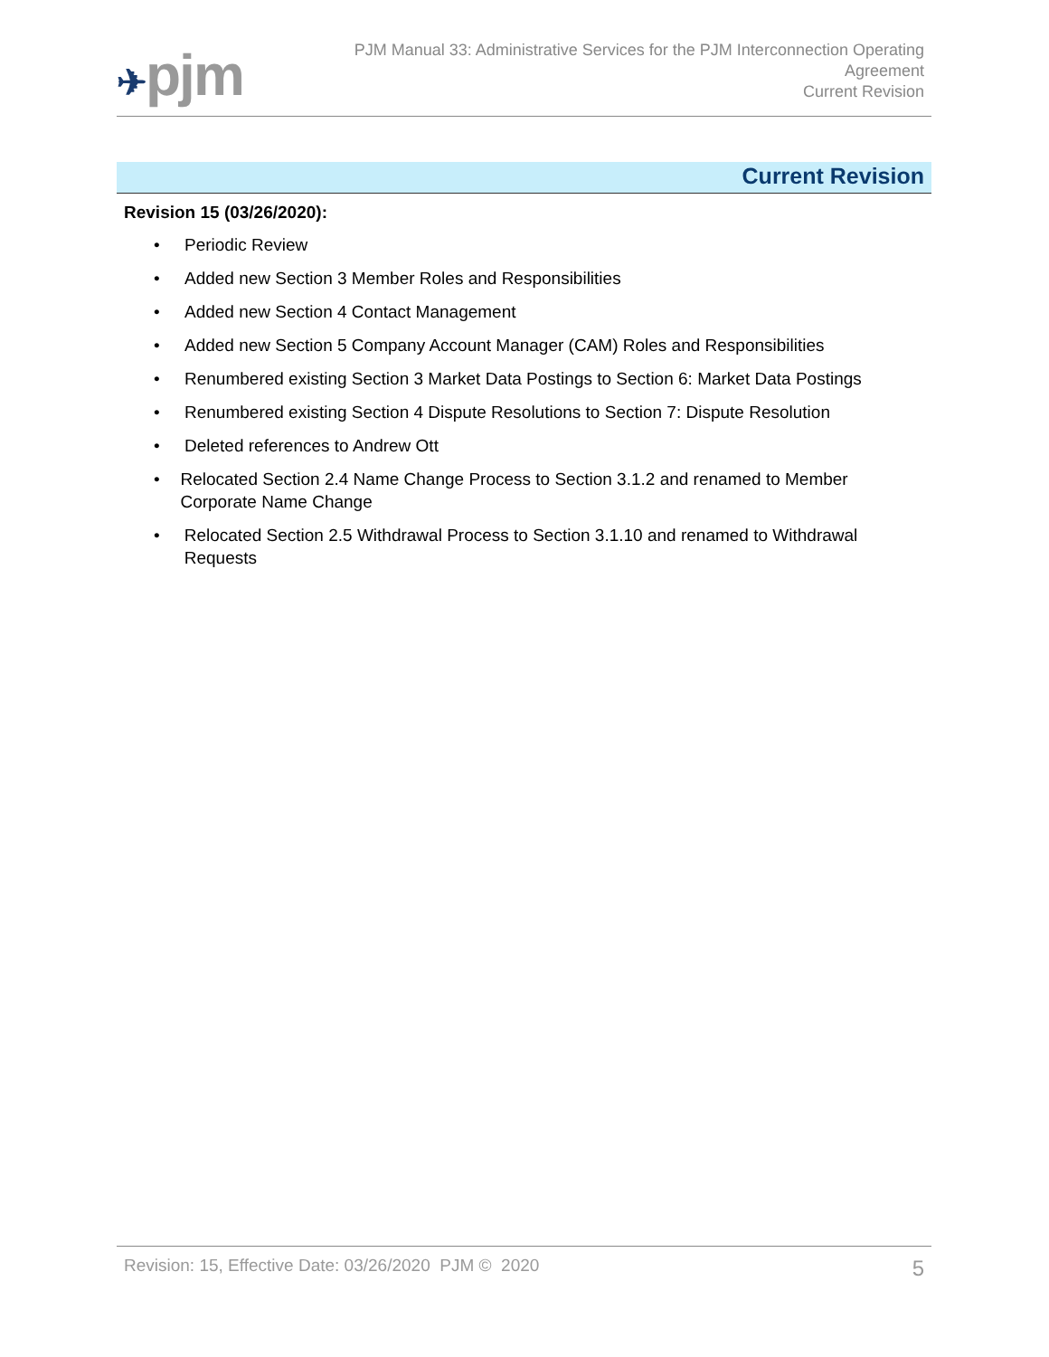✈pjm
PJM Manual 33: Administrative Services for the PJM Interconnection Operating
Agreement
Current Revision
Current Revision
Revision 15 (03/26/2020):
• Periodic Review
• Added new Section 3 Member Roles and Responsibilities
• Added new Section 4 Contact Management
• Added new Section 5 Company Account Manager (CAM) Roles and Responsibilities
• Renumbered existing Section 3 Market Data Postings to Section 6: Market Data Postings
• Renumbered existing Section 4 Dispute Resolutions to Section 7: Dispute Resolution
• Deleted references to Andrew Ott
• Relocated Section 2.4 Name Change Process to Section 3.1.2 and renamed to Member Corporate Name Change
• Relocated Section 2.5 Withdrawal Process to Section 3.1.10 and renamed to Withdrawal Requests
Revision: 15, Effective Date: 03/26/2020 PJM © 2020 5